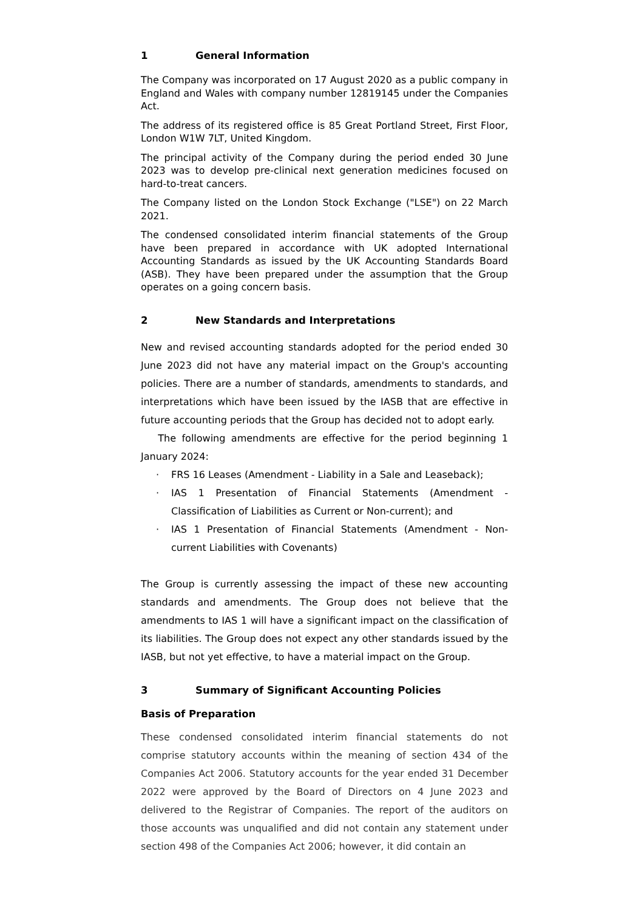1 General Information
The Company was incorporated on 17 August 2020 as a public company in England and Wales with company number 12819145 under the Companies Act.
The address of its registered office is 85 Great Portland Street, First Floor, London W1W 7LT, United Kingdom.
The principal activity of the Company during the period ended 30 June 2023 was to develop pre-clinical next generation medicines focused on hard-to-treat cancers.
The Company listed on the London Stock Exchange ("LSE") on 22 March 2021.
The condensed consolidated interim financial statements of the Group have been prepared in accordance with UK adopted International Accounting Standards as issued by the UK Accounting Standards Board (ASB). They have been prepared under the assumption that the Group operates on a going concern basis.
2 New Standards and Interpretations
New and revised accounting standards adopted for the period ended 30 June 2023 did not have any material impact on the Group's accounting policies. There are a number of standards, amendments to standards, and interpretations which have been issued by the IASB that are effective in future accounting periods that the Group has decided not to adopt early.
The following amendments are effective for the period beginning 1 January 2024:
· FRS 16 Leases (Amendment - Liability in a Sale and Leaseback);
· IAS 1 Presentation of Financial Statements (Amendment - Classification of Liabilities as Current or Non-current); and
· IAS 1 Presentation of Financial Statements (Amendment - Non-current Liabilities with Covenants)
The Group is currently assessing the impact of these new accounting standards and amendments. The Group does not believe that the amendments to IAS 1 will have a significant impact on the classification of its liabilities. The Group does not expect any other standards issued by the IASB, but not yet effective, to have a material impact on the Group.
3 Summary of Significant Accounting Policies
Basis of Preparation
These condensed consolidated interim financial statements do not comprise statutory accounts within the meaning of section 434 of the Companies Act 2006. Statutory accounts for the year ended 31 December 2022 were approved by the Board of Directors on 4 June 2023 and delivered to the Registrar of Companies. The report of the auditors on those accounts was unqualified and did not contain any statement under section 498 of the Companies Act 2006; however, it did contain an